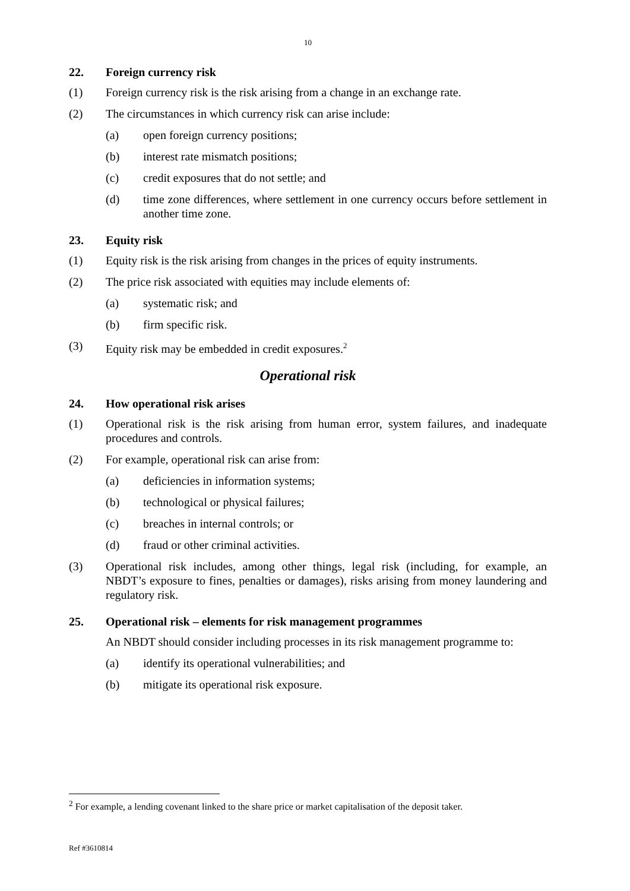10
22. Foreign currency risk
(1) Foreign currency risk is the risk arising from a change in an exchange rate.
(2) The circumstances in which currency risk can arise include:
(a) open foreign currency positions;
(b) interest rate mismatch positions;
(c) credit exposures that do not settle; and
(d) time zone differences, where settlement in one currency occurs before settlement in another time zone.
23. Equity risk
(1) Equity risk is the risk arising from changes in the prices of equity instruments.
(2) The price risk associated with equities may include elements of:
(a) systematic risk; and
(b) firm specific risk.
(3) Equity risk may be embedded in credit exposures.<sup>2</sup>
Operational risk
24. How operational risk arises
(1) Operational risk is the risk arising from human error, system failures, and inadequate procedures and controls.
(2) For example, operational risk can arise from:
(a) deficiencies in information systems;
(b) technological or physical failures;
(c) breaches in internal controls; or
(d) fraud or other criminal activities.
(3) Operational risk includes, among other things, legal risk (including, for example, an NBDT’s exposure to fines, penalties or damages), risks arising from money laundering and regulatory risk.
25. Operational risk – elements for risk management programmes
An NBDT should consider including processes in its risk management programme to:
(a) identify its operational vulnerabilities; and
(b) mitigate its operational risk exposure.
<sup>2</sup> For example, a lending covenant linked to the share price or market capitalisation of the deposit taker.
Ref #3610814